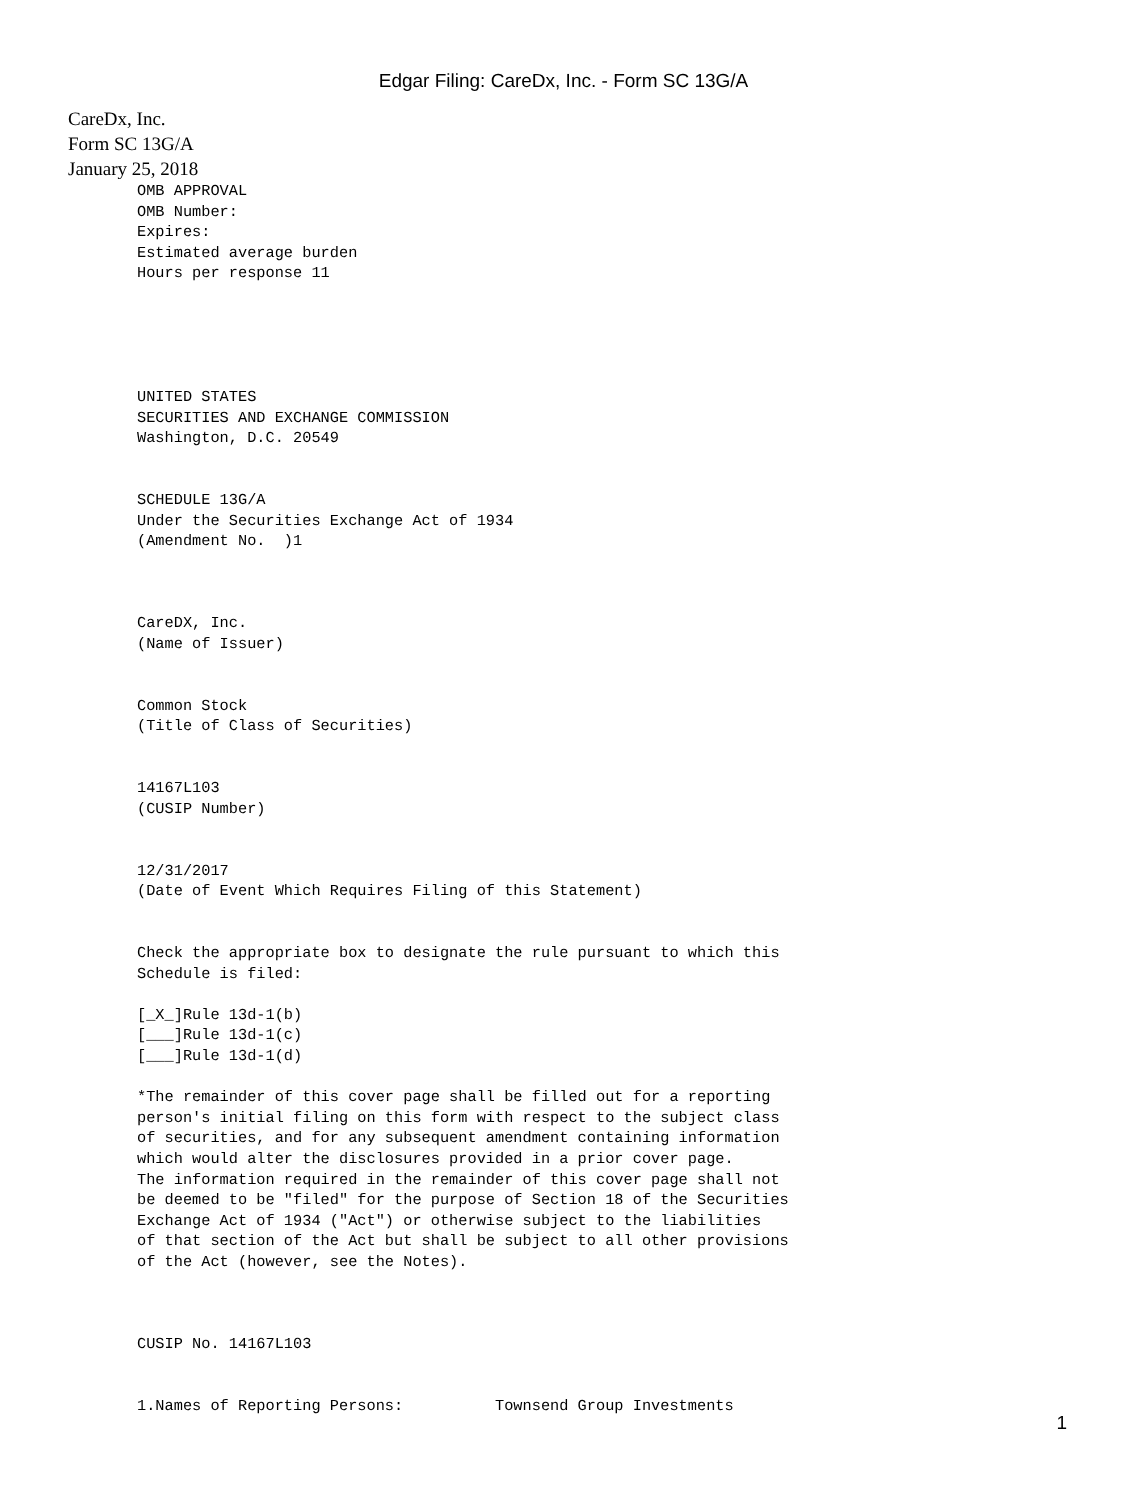Edgar Filing: CareDx, Inc. - Form SC 13G/A
CareDx, Inc.
Form SC 13G/A
January 25, 2018
OMB APPROVAL
OMB Number:
Expires:
Estimated average burden
Hours per response 11





UNITED STATES
SECURITIES AND EXCHANGE COMMISSION
Washington, D.C. 20549


SCHEDULE 13G/A
Under the Securities Exchange Act of 1934
(Amendment No.  )1



CareDX, Inc.
(Name of Issuer)


Common Stock
(Title of Class of Securities)


14167L103
(CUSIP Number)


12/31/2017
(Date of Event Which Requires Filing of this Statement)


Check the appropriate box to designate the rule pursuant to which this
Schedule is filed:

[_X_]Rule 13d-1(b)
[___]Rule 13d-1(c)
[___]Rule 13d-1(d)

*The remainder of this cover page shall be filled out for a reporting
person's initial filing on this form with respect to the subject class
of securities, and for any subsequent amendment containing information
which would alter the disclosures provided in a prior cover page.
The information required in the remainder of this cover page shall not
be deemed to be "filed" for the purpose of Section 18 of the Securities
Exchange Act of 1934 ("Act") or otherwise subject to the liabilities
of that section of the Act but shall be subject to all other provisions
of the Act (however, see the Notes).



CUSIP No. 14167L103


1.Names of Reporting Persons:          Townsend Group Investments
1